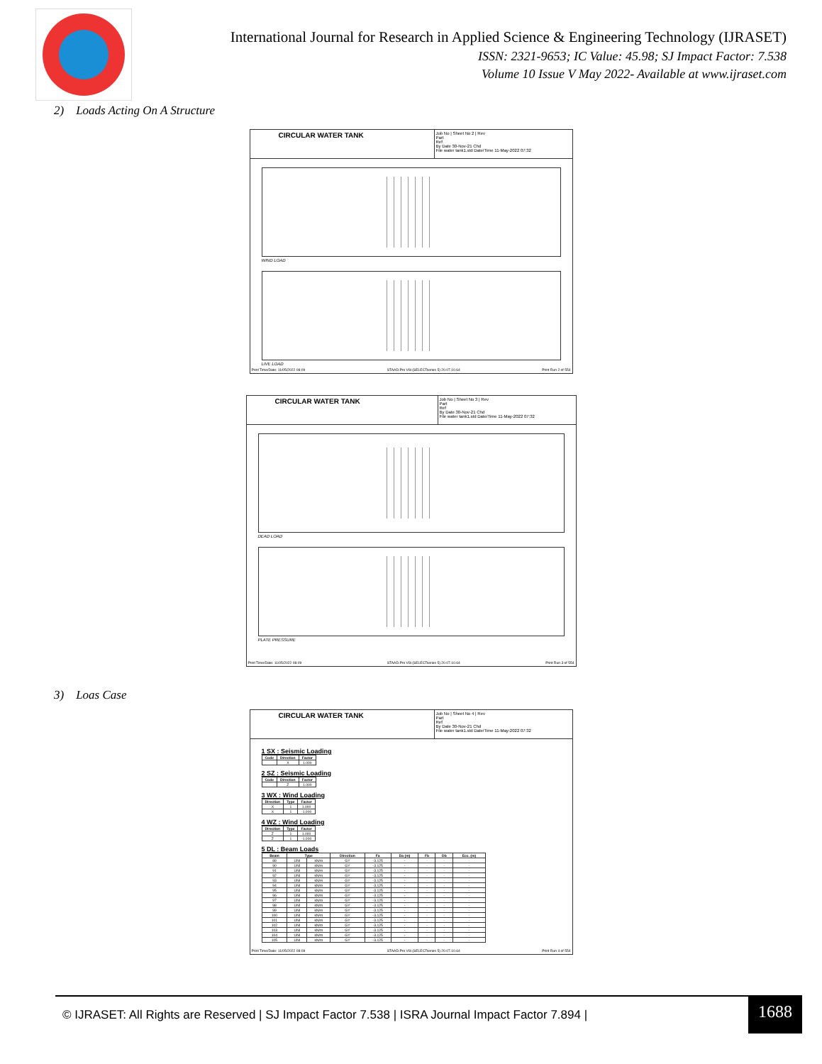International Journal for Research in Applied Science & Engineering Technology (IJRASET)
ISSN: 2321-9653; IC Value: 45.98; SJ Impact Factor: 7.538
Volume 10 Issue V May 2022- Available at www.ijraset.com
2) Loads Acting On A Structure
CIRCULAR WATER TANK
Job No | Sheet No 2 | Rev
Part
Ref
By Date 30-Nov-21 Chd
File water tank1.std Date/Time 11-May-2022 07:32
WIND LOAD
LIVE LOAD
Print Time/Date: 11/05/2022 08:09 STAAD.Pro V8i (SELECTseries 5) 20.07.10.64 Print Run 2 of 554
CIRCULAR WATER TANK
Job No | Sheet No 3 | Rev
Part
Ref
By Date 30-Nov-21 Chd
File water tank1.std Date/Time 11-May-2022 07:32
DEAD LOAD
PLATE PRESSURE
Print Time/Date: 11/05/2022 08:09 STAAD.Pro V8i (SELECTseries 5) 20.07.10.64 Print Run 3 of 554
3) Loas Case
CIRCULAR WATER TANK
Job No | Sheet No 4 | Rev
Part
Ref
By Date 30-Nov-21 Chd
File water tank1.std Date/Time 11-May-2022 07:32
1 SX : Seismic Loading
| Code | Direction | Factor |
| --- | --- | --- |
| | X | 1.000 |
2 SZ : Seismic Loading
| Code | Direction | Factor |
| --- | --- | --- |
| | Z | 1.000 |
3 WX : Wind Loading
| Direction | Type | Factor |
| --- | --- | --- |
| X | 1 | 1.000 |
| X | 1 | -1.000 |
4 WZ : Wind Loading
| Direction | Type | Factor |
| --- | --- | --- |
| Z | 1 | 1.000 |
| Z | 1 | -1.000 |
5 DL : Beam Loads
| Beam | Type | | Direction | Fa | Da (m) | Fb | Db | Ecc. (m) |
| --- | --- | --- | --- | --- | --- | --- | --- | --- |
| 89 | UNI | kN/m | GY | -3.125 | - | - | - | - |
| 90 | UNI | kN/m | GY | -3.125 | - | - | - | - |
| 91 | UNI | kN/m | GY | -3.125 | - | - | - | - |
| 92 | UNI | kN/m | GY | -3.125 | - | - | - | - |
| 93 | UNI | kN/m | GY | -3.125 | - | - | - | - |
| 94 | UNI | kN/m | GY | -3.125 | - | - | - | - |
| 95 | UNI | kN/m | GY | -3.125 | - | - | - | - |
| 96 | UNI | kN/m | GY | -3.125 | - | - | - | - |
| 97 | UNI | kN/m | GY | -3.125 | - | - | - | - |
| 98 | UNI | kN/m | GY | -3.125 | - | - | - | - |
| 99 | UNI | kN/m | GY | -3.125 | - | - | - | - |
| 100 | UNI | kN/m | GY | -3.125 | - | - | - | - |
| 101 | UNI | kN/m | GY | -3.125 | - | - | - | - |
| 102 | UNI | kN/m | GY | -3.125 | - | - | - | - |
| 103 | UNI | kN/m | GY | -3.125 | - | - | - | - |
| 104 | UNI | kN/m | GY | -3.125 | - | - | - | - |
| 105 | UNI | kN/m | GY | -3.125 | - | - | - | - |
Print Time/Date: 11/05/2022 08:09 STAAD.Pro V8i (SELECTseries 5) 20.07.10.64 Print Run 4 of 554
© IJRASET: All Rights are Reserved | SJ Impact Factor 7.538 | ISRA Journal Impact Factor 7.894 |
1688